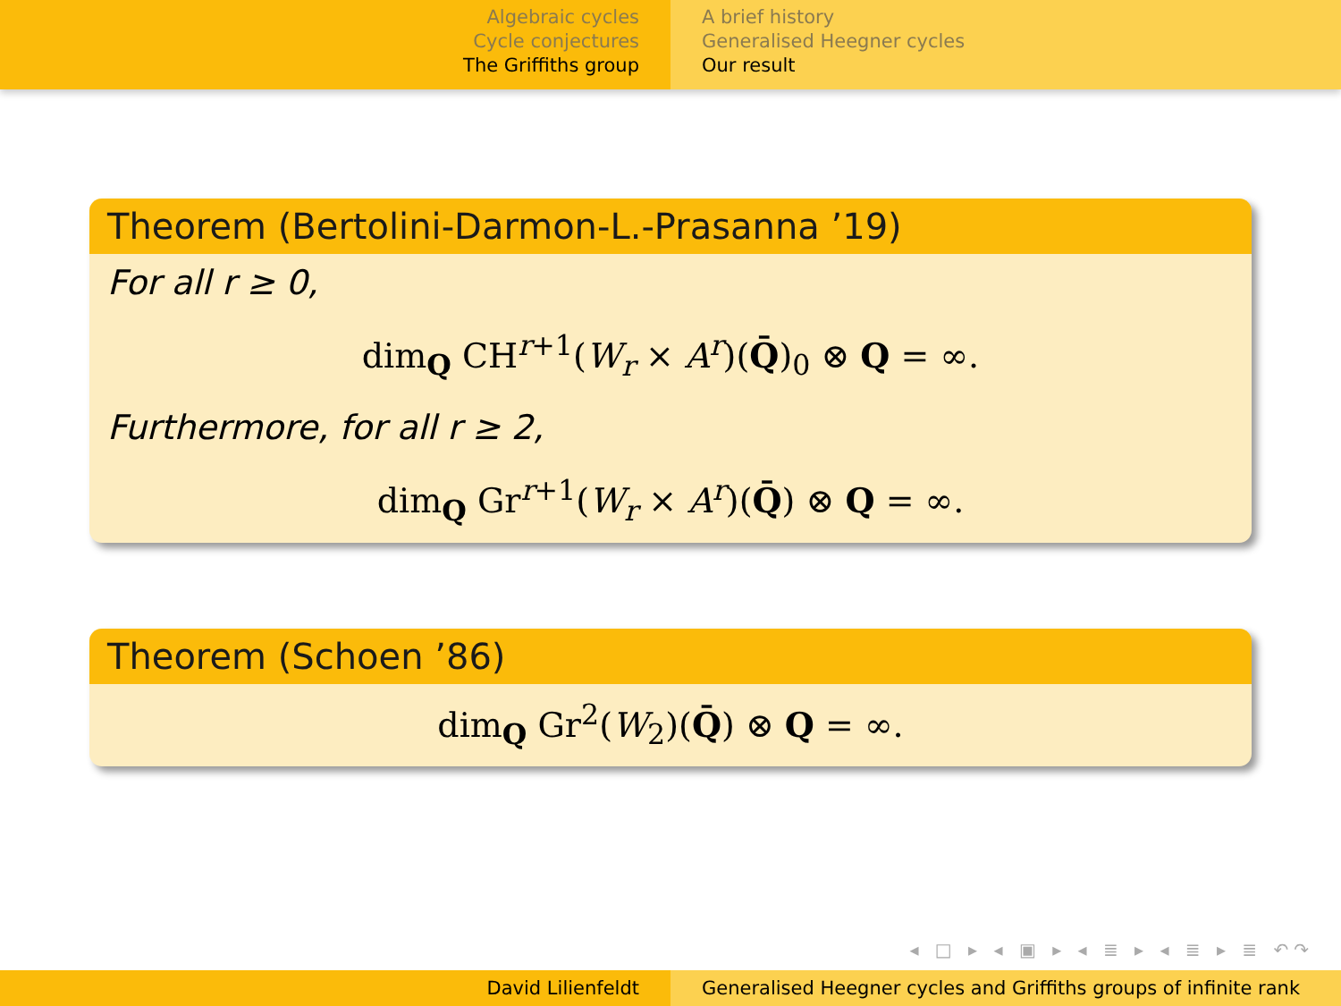Algebraic cycles
Cycle conjectures
The Griffiths group
A brief history
Generalised Heegner cycles
Our result
Theorem (Bertolini-Darmon-L.-Prasanna ’19)
For all r ≥ 0,
dim<sub>Q</sub> CH<sup>r+1</sup>(W<sub>r</sub> × A<sup>r</sup>)(Q̄)<sub>0</sub> ⊗ Q = ∞.
Furthermore, for all r ≥ 2,
dim<sub>Q</sub> Gr<sup>r+1</sup>(W<sub>r</sub> × A<sup>r</sup>)(Q̄) ⊗ Q = ∞.
Theorem (Schoen ’86)
dim<sub>Q</sub> Gr<sup>2</sup>(W<sub>2</sub>)(Q̄) ⊗ Q = ∞.
◂ □ ▸ ◂ ▣ ▸ ◂ ≣ ▸ ◂ ≣ ▸ ≣ ↶↷
David Lilienfeldt Generalised Heegner cycles and Griffiths groups of infinite rank